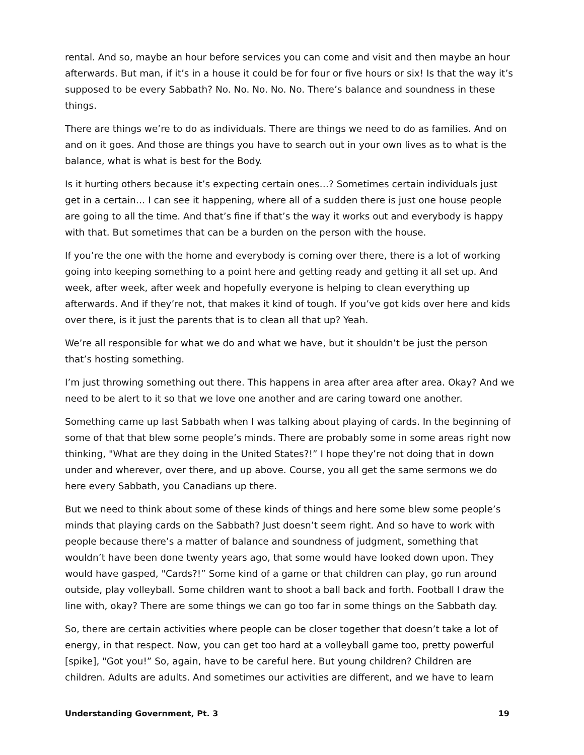rental. And so, maybe an hour before services you can come and visit and then maybe an hour afterwards. But man, if it’s in a house it could be for four or five hours or six! Is that the way it’s supposed to be every Sabbath? No. No. No. No. No. There’s balance and soundness in these things.
There are things we’re to do as individuals. There are things we need to do as families. And on and on it goes. And those are things you have to search out in your own lives as to what is the balance, what is what is best for the Body.
Is it hurting others because it’s expecting certain ones…? Sometimes certain individuals just get in a certain… I can see it happening, where all of a sudden there is just one house people are going to all the time. And that’s fine if that’s the way it works out and everybody is happy with that. But sometimes that can be a burden on the person with the house.
If you’re the one with the home and everybody is coming over there, there is a lot of working going into keeping something to a point here and getting ready and getting it all set up. And week, after week, after week and hopefully everyone is helping to clean everything up afterwards. And if they’re not, that makes it kind of tough. If you’ve got kids over here and kids over there, is it just the parents that is to clean all that up? Yeah.
We’re all responsible for what we do and what we have, but it shouldn’t be just the person that’s hosting something.
I’m just throwing something out there. This happens in area after area after area. Okay? And we need to be alert to it so that we love one another and are caring toward one another.
Something came up last Sabbath when I was talking about playing of cards. In the beginning of some of that that blew some people’s minds. There are probably some in some areas right now thinking, "What are they doing in the United States?!” I hope they’re not doing that in down under and wherever, over there, and up above. Course, you all get the same sermons we do here every Sabbath, you Canadians up there.
But we need to think about some of these kinds of things and here some blew some people’s minds that playing cards on the Sabbath? Just doesn’t seem right. And so have to work with people because there’s a matter of balance and soundness of judgment, something that wouldn’t have been done twenty years ago, that some would have looked down upon. They would have gasped, "Cards?!” Some kind of a game or that children can play, go run around outside, play volleyball. Some children want to shoot a ball back and forth. Football I draw the line with, okay? There are some things we can go too far in some things on the Sabbath day.
So, there are certain activities where people can be closer together that doesn’t take a lot of energy, in that respect. Now, you can get too hard at a volleyball game too, pretty powerful [spike], "Got you!” So, again, have to be careful here. But young children? Children are children. Adults are adults. And sometimes our activities are different, and we have to learn
Understanding Government, Pt. 3 19